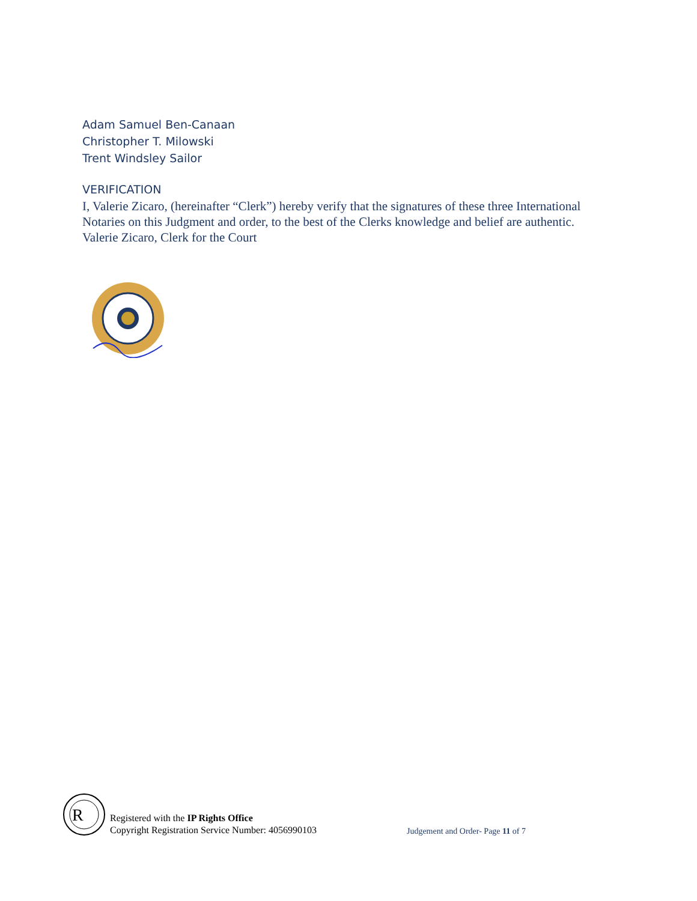Adam Samuel Ben-Canaan
Christopher T. Milowski
Trent Windsley Sailor
VERIFICATION
I, Valerie Zicaro, (hereinafter “Clerk”) hereby verify that the signatures of these three International Notaries on this Judgment and order, to the best of the Clerks knowledge and belief are authentic.
Valerie Zicaro, Clerk for the Court
R
Registered with the IP Rights Office
Copyright Registration Service Number: 4056990103
Judgement and Order- Page 11 of 7